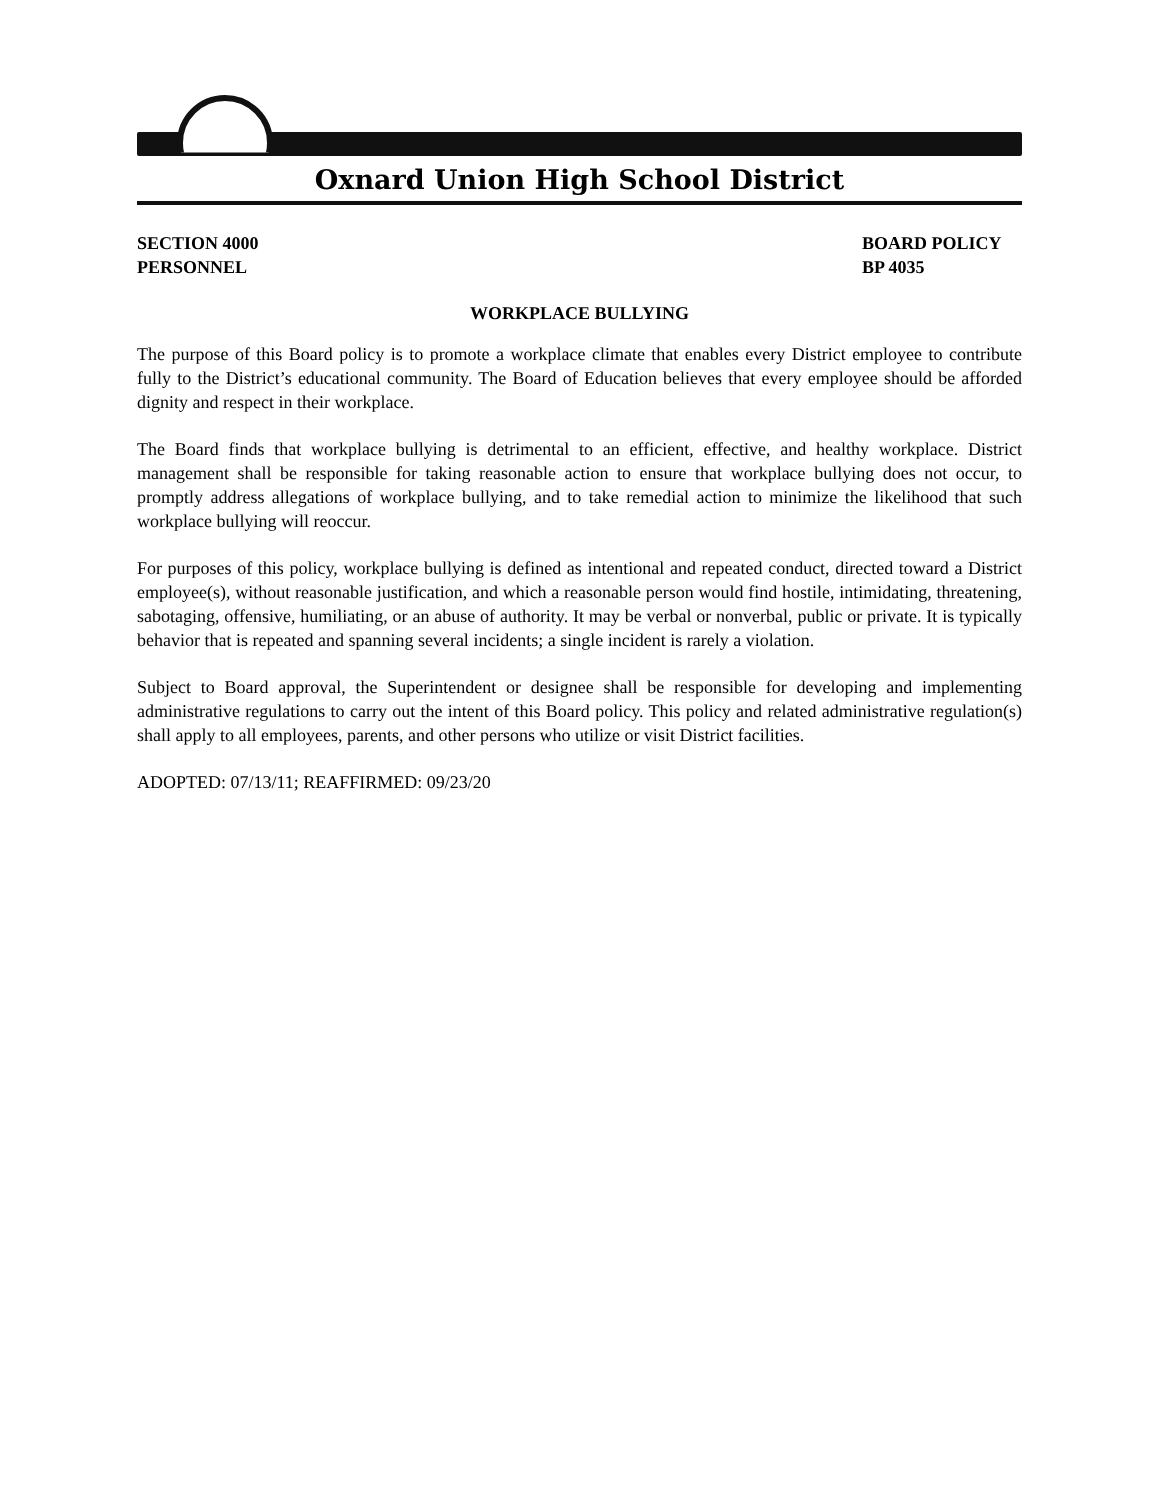Oxnard Union High School District
SECTION 4000
PERSONNEL
BOARD POLICY
BP 4035
WORKPLACE BULLYING
The purpose of this Board policy is to promote a workplace climate that enables every District employee to contribute fully to the District’s educational community. The Board of Education believes that every employee should be afforded dignity and respect in their workplace.
The Board finds that workplace bullying is detrimental to an efficient, effective, and healthy workplace. District management shall be responsible for taking reasonable action to ensure that workplace bullying does not occur, to promptly address allegations of workplace bullying, and to take remedial action to minimize the likelihood that such workplace bullying will reoccur.
For purposes of this policy, workplace bullying is defined as intentional and repeated conduct, directed toward a District employee(s), without reasonable justification, and which a reasonable person would find hostile, intimidating, threatening, sabotaging, offensive, humiliating, or an abuse of authority. It may be verbal or nonverbal, public or private. It is typically behavior that is repeated and spanning several incidents; a single incident is rarely a violation.
Subject to Board approval, the Superintendent or designee shall be responsible for developing and implementing administrative regulations to carry out the intent of this Board policy. This policy and related administrative regulation(s) shall apply to all employees, parents, and other persons who utilize or visit District facilities.
ADOPTED: 07/13/11; REAFFIRMED: 09/23/20